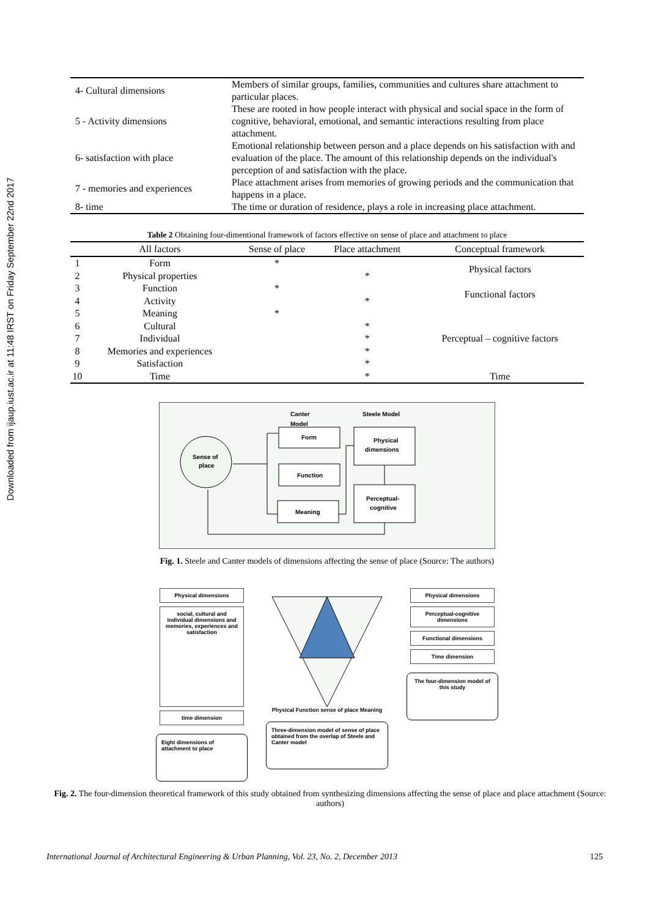Downloaded from ijaup.iust.ac.ir at 11:48 IRST on Friday September 22nd 2017
| 4- Cultural dimensions | Members of similar groups, families, communities and cultures share attachment to particular places. |
| 5 - Activity dimensions | These are rooted in how people interact with physical and social space in the form of cognitive, behavioral, emotional, and semantic interactions resulting from place attachment. |
| 6- satisfaction with place | Emotional relationship between person and a place depends on his satisfaction with and evaluation of the place. The amount of this relationship depends on the individual's perception of and satisfaction with the place. |
| 7 - memories and experiences | Place attachment arises from memories of growing periods and the communication that happens in a place. |
| 8- time | The time or duration of residence, plays a role in increasing place attachment. |
Table 2 Obtaining four-dimentional framework of factors effective on sense of place and attachment to place
| | All factors | Sense of place | Place attachment | Conceptual framework |
| --- | --- | --- | --- | --- |
| 1 | Form | * | | Physical factors |
| 2 | Physical properties | | * | |
| 3 | Function | * | | Functional factors |
| 4 | Activity | | * | |
| 5 | Meaning | * | | Perceptual – cognitive factors |
| 6 | Cultural | | * | |
| 7 | Individual | | * | |
| 8 | Memories and experiences | | * | |
| 9 | Satisfaction | | * | |
| 10 | Time | | * | Time |
Canter
Model
Steele Model
Sense of
place
Form
Function
Meaning
Physical
dimensions
Perceptual-
cognitive
Fig. 1. Steele and Canter models of dimensions affecting the sense of place (Source: The authors)
Physical dimensions
social, cultural and individual dimensions and memories, experiences and satisfaction
time dimension
Eight dimensions of attachment to place
Physical Function sense of place Meaning
Three-dimension model of sense of place obtained from the overlap of Steele and Canter model
Physical dimensions
Perceptual-cognitive dimensions
Functional dimensions
Time dimension
The four-dimension model of this study
Fig. 2. The four-dimension theoretical framework of this study obtained from synthesizing dimensions affecting the sense of place and place attachment (Source: authors)
International Journal of Architectural Engineering & Urban Planning, Vol. 23, No. 2, December 2013 125